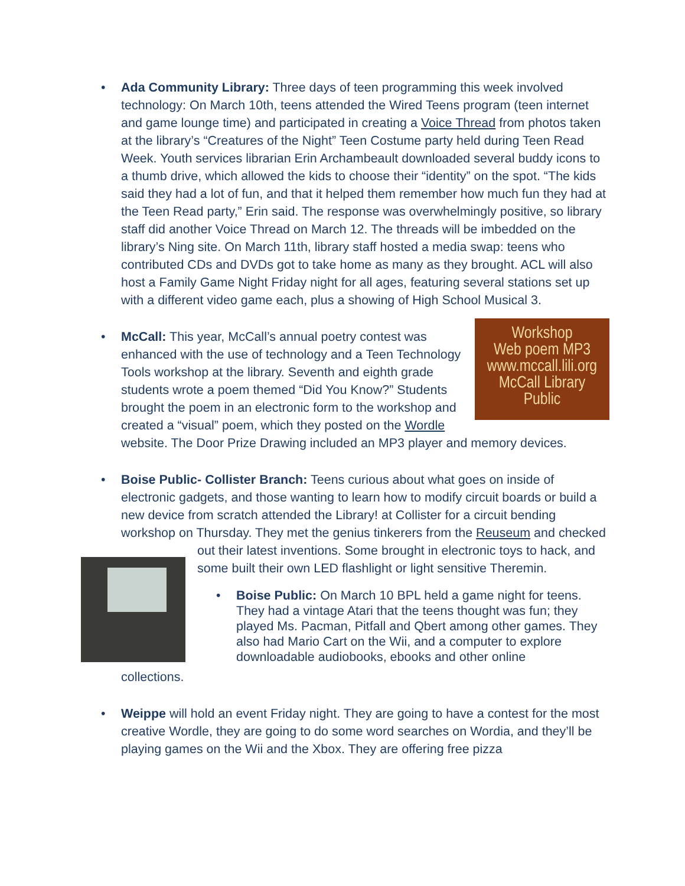• Ada Community Library: Three days of teen programming this week involved technology: On March 10th, teens attended the Wired Teens program (teen internet and game lounge time) and participated in creating a Voice Thread from photos taken at the library’s “Creatures of the Night” Teen Costume party held during Teen Read Week. Youth services librarian Erin Archambeault downloaded several buddy icons to a thumb drive, which allowed the kids to choose their “identity” on the spot. “The kids said they had a lot of fun, and that it helped them remember how much fun they had at the Teen Read party,” Erin said. The response was overwhelmingly positive, so library staff did another Voice Thread on March 12. The threads will be imbedded on the library’s Ning site. On March 11th, library staff hosted a media swap: teens who contributed CDs and DVDs got to take home as many as they brought. ACL will also host a Family Game Night Friday night for all ages, featuring several stations set up with a different video game each, plus a showing of High School Musical 3.
•
Workshop
Web poem MP3
www.mccall.lili.org
McCall Library
Public
McCall: This year, McCall’s annual poetry contest was enhanced with the use of technology and a Teen Technology Tools workshop at the library. Seventh and eighth grade students wrote a poem themed “Did You Know?” Students brought the poem in an electronic form to the workshop and created a “visual” poem, which they posted on the Wordle website. The Door Prize Drawing included an MP3 player and memory devices.
• Boise Public- Collister Branch: Teens curious about what goes on inside of electronic gadgets, and those wanting to learn how to modify circuit boards or build a new device from scratch attended the Library! at Collister for a circuit bending workshop on Thursday. They met the genius tinkerers from the Reuseum and checked out their latest inventions. Some brought in electronic
toys to hack, and some built their own LED flashlight or light sensitive Theremin.
• Boise Public: On March 10 BPL held a game night for teens. They had a vintage Atari that the teens thought was fun; they played Ms. Pacman, Pitfall and Qbert among other games. They also had Mario Cart on the Wii, and a computer to explore downloadable audiobooks, ebooks and other online
collections.
• Weippe will hold an event Friday night. They are going to have a contest for the most creative Wordle, they are going to do some word searches on Wordia, and they’ll be playing games on the Wii and the Xbox. They are offering free pizza